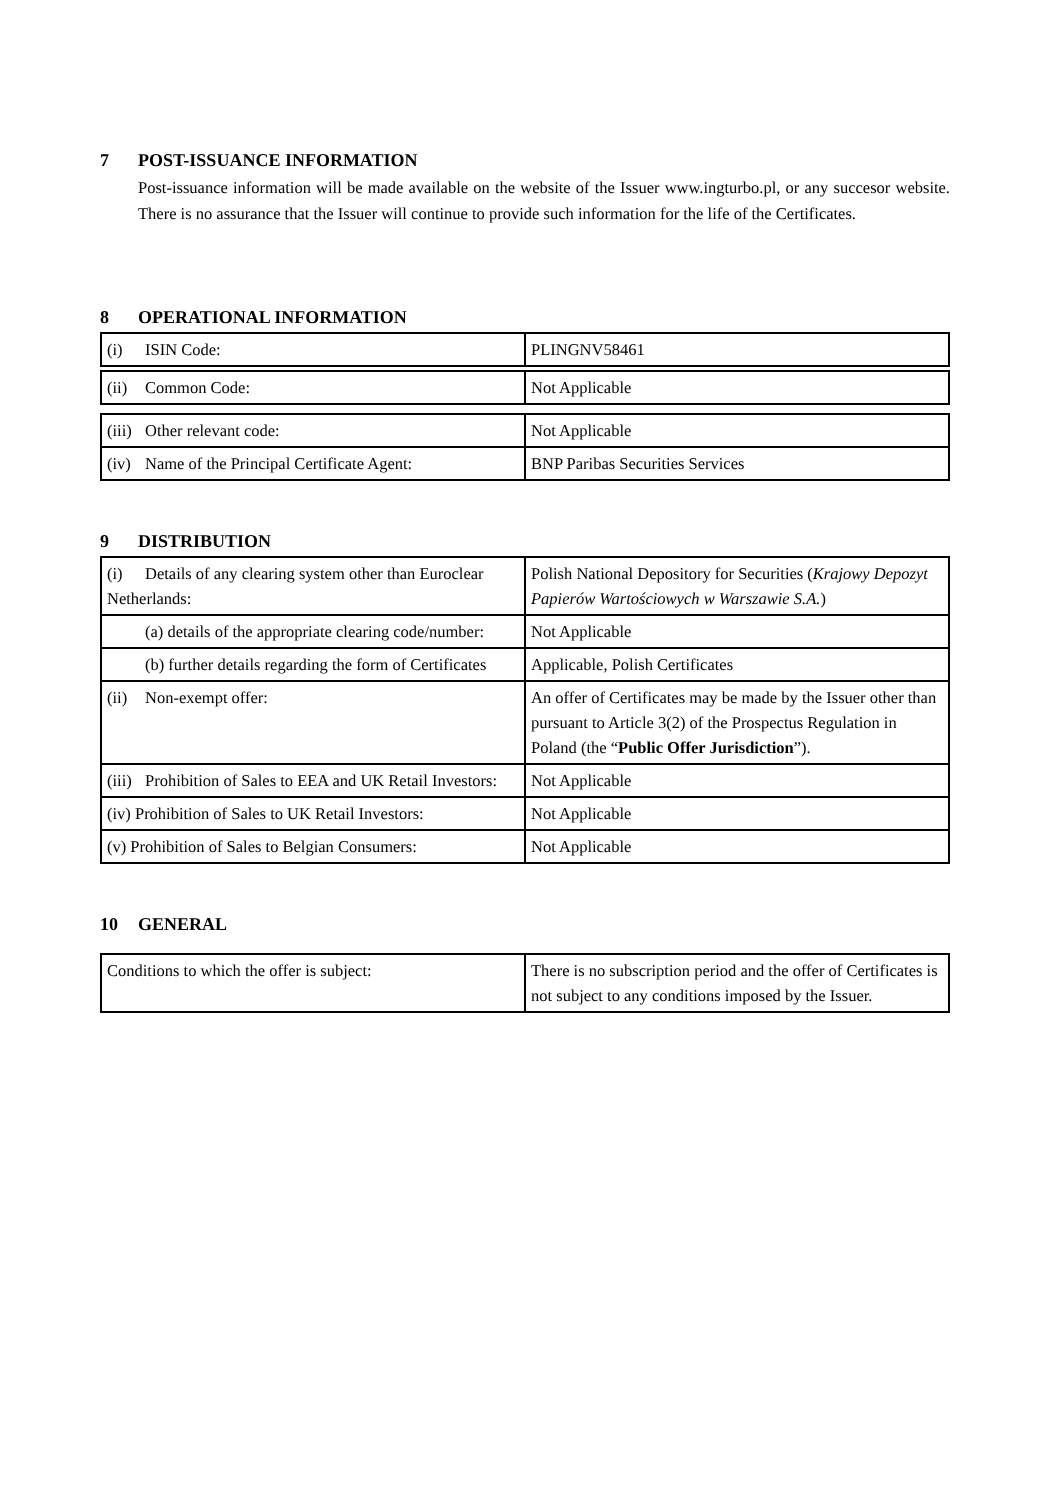7 POST-ISSUANCE INFORMATION
Post-issuance information will be made available on the website of the Issuer www.ingturbo.pl, or any succesor website. There is no assurance that the Issuer will continue to provide such information for the life of the Certificates.
8 OPERATIONAL INFORMATION
| (i) ISIN Code: | PLINGNV58461 |
| (ii) Common Code: | Not Applicable |
| (iii) Other relevant code: | Not Applicable |
| (iv) Name of the Principal Certificate Agent: | BNP Paribas Securities Services |
9 DISTRIBUTION
| (i) Details of any clearing system other than Euroclear Netherlands: | Polish National Depository for Securities ( Krajowy Depozyt Papierów Wartościowych w Warszawie S.A. ) |
| (a) details of the appropriate clearing code/number: | Not Applicable |
| (b) further details regarding the form of Certificates | Applicable, Polish Certificates |
| (ii) Non-exempt offer: | An offer of Certificates may be made by the Issuer other than pursuant to Article 3(2) of the Prospectus Regulation in Poland (the “ Public Offer Jurisdiction ”). |
| (iii) Prohibition of Sales to EEA and UK Retail Investors: | Not Applicable |
| (iv) Prohibition of Sales to UK Retail Investors: | Not Applicable |
| (v) Prohibition of Sales to Belgian Consumers: | Not Applicable |
10 GENERAL
| Conditions to which the offer is subject: | There is no subscription period and the offer of Certificates is not subject to any conditions imposed by the Issuer. |